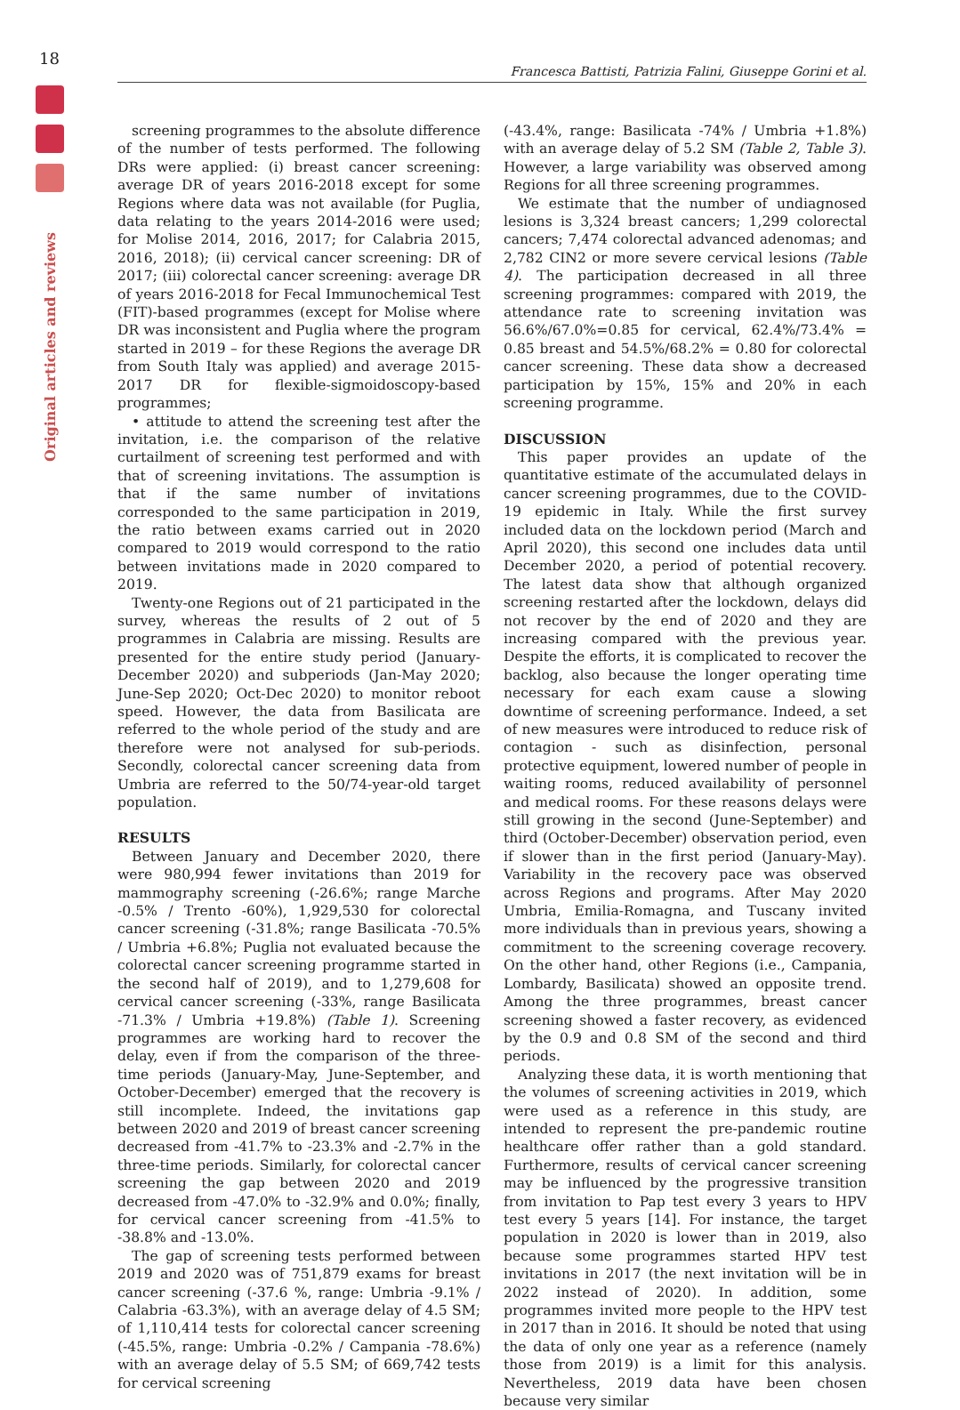18
Original articles and reviews
Francesca Battisti, Patrizia Falini, Giuseppe Gorini et al.
screening programmes to the absolute difference of the number of tests performed. The following DRs were applied: (i) breast cancer screening: average DR of years 2016-2018 except for some Regions where data was not available (for Puglia, data relating to the years 2014-2016 were used; for Molise 2014, 2016, 2017; for Calabria 2015, 2016, 2018); (ii) cervical cancer screening: DR of 2017; (iii) colorectal cancer screening: average DR of years 2016-2018 for Fecal Immunochemical Test (FIT)-based programmes (except for Molise where DR was inconsistent and Puglia where the program started in 2019 – for these Regions the average DR from South Italy was applied) and average 2015-2017 DR for flexible-sigmoidoscopy-based programmes;
• attitude to attend the screening test after the invitation, i.e. the comparison of the relative curtailment of screening test performed and with that of screening invitations. The assumption is that if the same number of invitations corresponded to the same participation in 2019, the ratio between exams carried out in 2020 compared to 2019 would correspond to the ratio between invitations made in 2020 compared to 2019.
Twenty-one Regions out of 21 participated in the survey, whereas the results of 2 out of 5 programmes in Calabria are missing. Results are presented for the entire study period (January-December 2020) and subperiods (Jan-May 2020; June-Sep 2020; Oct-Dec 2020) to monitor reboot speed. However, the data from Basilicata are referred to the whole period of the study and are therefore were not analysed for sub-periods. Secondly, colorectal cancer screening data from Umbria are referred to the 50/74-year-old target population.
RESULTS
Between January and December 2020, there were 980,994 fewer invitations than 2019 for mammography screening (-26.6%; range Marche -0.5% / Trento -60%), 1,929,530 for colorectal cancer screening (-31.8%; range Basilicata -70.5% / Umbria +6.8%; Puglia not evaluated because the colorectal cancer screening programme started in the second half of 2019), and to 1,279,608 for cervical cancer screening (-33%, range Basilicata -71.3% / Umbria +19.8%) (Table 1). Screening programmes are working hard to recover the delay, even if from the comparison of the three-time periods (January-May, June-September, and October-December) emerged that the recovery is still incomplete. Indeed, the invitations gap between 2020 and 2019 of breast cancer screening decreased from -41.7% to -23.3% and -2.7% in the three-time periods. Similarly, for colorectal cancer screening the gap between 2020 and 2019 decreased from -47.0% to -32.9% and 0.0%; finally, for cervical cancer screening from -41.5% to -38.8% and -13.0%.
The gap of screening tests performed between 2019 and 2020 was of 751,879 exams for breast cancer screening (-37.6 %, range: Umbria -9.1% / Calabria -63.3%), with an average delay of 4.5 SM; of 1,110,414 tests for colorectal cancer screening (-45.5%, range: Umbria -0.2% / Campania -78.6%) with an average delay of 5.5 SM; of 669,742 tests for cervical screening
(-43.4%, range: Basilicata -74% / Umbria +1.8%) with an average delay of 5.2 SM (Table 2, Table 3). However, a large variability was observed among Regions for all three screening programmes.
We estimate that the number of undiagnosed lesions is 3,324 breast cancers; 1,299 colorectal cancers; 7,474 colorectal advanced adenomas; and 2,782 CIN2 or more severe cervical lesions (Table 4). The participation decreased in all three screening programmes: compared with 2019, the attendance rate to screening invitation was 56.6%/67.0%=0.85 for cervical, 62.4%/73.4% = 0.85 breast and 54.5%/68.2% = 0.80 for colorectal cancer screening. These data show a decreased participation by 15%, 15% and 20% in each screening programme.
DISCUSSION
This paper provides an update of the quantitative estimate of the accumulated delays in cancer screening programmes, due to the COVID-19 epidemic in Italy. While the first survey included data on the lockdown period (March and April 2020), this second one includes data until December 2020, a period of potential recovery. The latest data show that although organized screening restarted after the lockdown, delays did not recover by the end of 2020 and they are increasing compared with the previous year. Despite the efforts, it is complicated to recover the backlog, also because the longer operating time necessary for each exam cause a slowing downtime of screening performance. Indeed, a set of new measures were introduced to reduce risk of contagion - such as disinfection, personal protective equipment, lowered number of people in waiting rooms, reduced availability of personnel and medical rooms. For these reasons delays were still growing in the second (June-September) and third (October-December) observation period, even if slower than in the first period (January-May). Variability in the recovery pace was observed across Regions and programs. After May 2020 Umbria, Emilia-Romagna, and Tuscany invited more individuals than in previous years, showing a commitment to the screening coverage recovery. On the other hand, other Regions (i.e., Campania, Lombardy, Basilicata) showed an opposite trend. Among the three programmes, breast cancer screening showed a faster recovery, as evidenced by the 0.9 and 0.8 SM of the second and third periods.
Analyzing these data, it is worth mentioning that the volumes of screening activities in 2019, which were used as a reference in this study, are intended to represent the pre-pandemic routine healthcare offer rather than a gold standard. Furthermore, results of cervical cancer screening may be influenced by the progressive transition from invitation to Pap test every 3 years to HPV test every 5 years [14]. For instance, the target population in 2020 is lower than in 2019, also because some programmes started HPV test invitations in 2017 (the next invitation will be in 2022 instead of 2020). In addition, some programmes invited more people to the HPV test in 2017 than in 2016. It should be noted that using the data of only one year as a reference (namely those from 2019) is a limit for this analysis. Nevertheless, 2019 data have been chosen because very similar